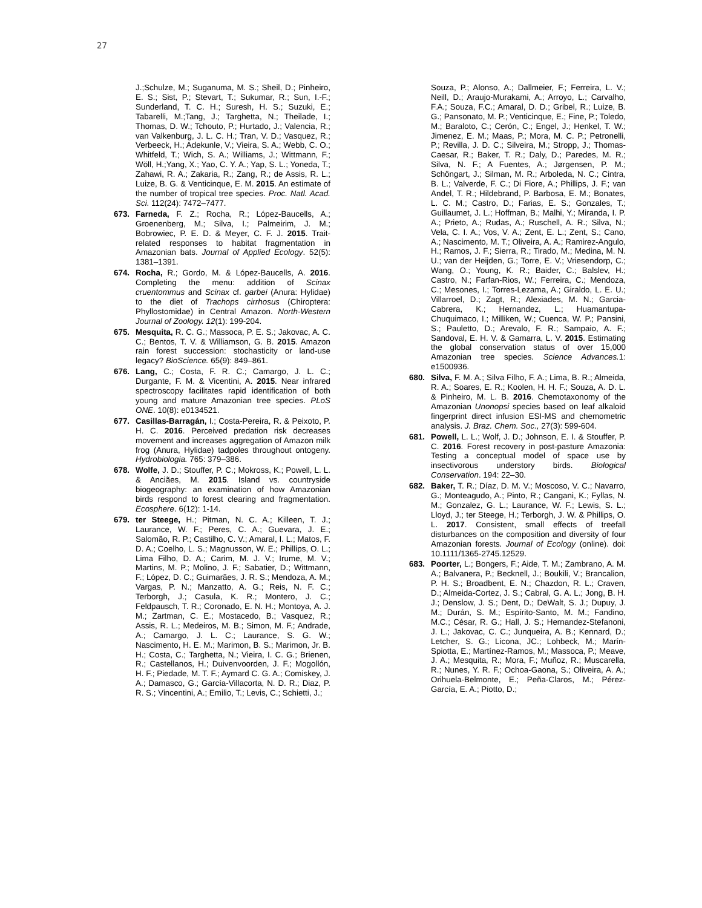27
J.;Schulze, M.; Suganuma, M. S.; Sheil, D.; Pinheiro, E. S.; Sist, P.; Stevart, T.; Sukumar, R.; Sun, I.-F.; Sunderland, T. C. H.; Suresh, H. S.; Suzuki, E.; Tabarelli, M.;Tang, J.; Targhetta, N.; Theilade, I.; Thomas, D. W.; Tchouto, P.; Hurtado, J.; Valencia, R.; van Valkenburg, J. L. C. H.; Tran, V. D.; Vasquez, R.; Verbeeck, H.; Adekunle, V.; Vieira, S. A.; Webb, C. O.; Whitfeld, T.; Wich, S. A.; Williams, J.; Wittmann, F.; Wöll, H.;Yang, X.; Yao, C. Y. A.; Yap, S. L.; Yoneda, T.; Zahawi, R. A.; Zakaria, R.; Zang, R.; de Assis, R. L.; Luize, B. G. & Venticinque, E. M. 2015. An estimate of the number of tropical tree species. Proc. Natl. Acad. Sci. 112(24): 7472–7477.
673. Farneda, F. Z.; Rocha, R.; López-Baucells, A.; Groenenberg, M.; Silva, I.; Palmeirim, J. M.; Bobrowiec, P. E. D. & Meyer, C. F. J. 2015. Trait-related responses to habitat fragmentation in Amazonian bats. Journal of Applied Ecology. 52(5): 1381–1391.
674. Rocha, R.; Gordo, M. & López-Baucells, A. 2016. Completing the menu: addition of Scinax cruentommus and Scinax cf. garbei (Anura: Hylidae) to the diet of Trachops cirrhosus (Chiroptera: Phyllostomidae) in Central Amazon. North-Western Journal of Zoology. 12(1): 199-204.
675. Mesquita, R. C. G.; Massoca, P. E. S.; Jakovac, A. C. C.; Bentos, T. V. & Williamson, G. B. 2015. Amazon rain forest succession: stochasticity or land-use legacy? BioScience. 65(9): 849–861.
676. Lang, C.; Costa, F. R. C.; Camargo, J. L. C.; Durgante, F. M. & Vicentini, A. 2015. Near infrared spectroscopy facilitates rapid identification of both young and mature Amazonian tree species. PLoS ONE. 10(8): e0134521.
677. Casillas-Barragán, I.; Costa-Pereira, R. & Peixoto, P. H. C. 2016. Perceived predation risk decreases movement and increases aggregation of Amazon milk frog (Anura, Hylidae) tadpoles throughout ontogeny. Hydrobiologia. 765: 379–386.
678. Wolfe, J. D.; Stouffer, P. C.; Mokross, K.; Powell, L. L. & Anciães, M. 2015. Island vs. countryside biogeography: an examination of how Amazonian birds respond to forest clearing and fragmentation. Ecosphere. 6(12): 1-14.
679. ter Steege, H.; Pitman, N. C. A.; Killeen, T. J.; Laurance, W. F.; Peres, C. A.; Guevara, J. E.; Salomão, R. P.; Castilho, C. V.; Amaral, I. L.; Matos, F. D. A.; Coelho, L. S.; Magnusson, W. E.; Phillips, O. L.; Lima Filho, D. A.; Carim, M. J. V.; Irume, M. V.; Martins, M. P.; Molino, J. F.; Sabatier, D.; Wittmann, F.; López, D. C.; Guimarães, J. R. S.; Mendoza, A. M.; Vargas, P. N.; Manzatto, A. G.; Reis, N. F. C.; Terborgh, J.; Casula, K. R.; Montero, J. C.; Feldpausch, T. R.; Coronado, E. N. H.; Montoya, A. J. M.; Zartman, C. E.; Mostacedo, B.; Vasquez, R.; Assis, R. L.; Medeiros, M. B.; Simon, M. F.; Andrade, A.; Camargo, J. L. C.; Laurance, S. G. W.; Nascimento, H. E. M.; Marimon, B. S.; Marimon, Jr. B. H.; Costa, C.; Targhetta, N.; Vieira, I. C. G.; Brienen, R.; Castellanos, H.; Duivenvoorden, J. F.; Mogollón, H. F.; Piedade, M. T. F.; Aymard C. G. A.; Comiskey, J. A.; Damasco, G.; García-Villacorta, N. D. R.; Diaz, P. R. S.; Vincentini, A.; Emilio, T.; Levis, C.; Schietti, J.;
Souza, P.; Alonso, A.; Dallmeier, F.; Ferreira, L. V.; Neill, D.; Araujo-Murakami, A.; Arroyo, L.; Carvalho, F.A.; Souza, F.C.; Amaral, D. D.; Gribel, R.; Luize, B. G.; Pansonato, M. P.; Venticinque, E.; Fine, P.; Toledo, M.; Baraloto, C.; Cerón, C.; Engel, J.; Henkel, T. W.; Jimenez, E. M.; Maas, P.; Mora, M. C. P.; Petronelli, P.; Revilla, J. D. C.; Silveira, M.; Stropp, J.; Thomas-Caesar, R.; Baker, T. R.; Daly, D.; Paredes, M. R.; Silva, N. F.; A Fuentes, A.; Jørgensen, P. M.; Schöngart, J.; Silman, M. R.; Arboleda, N. C.; Cintra, B. L.; Valverde, F. C.; Di Fiore, A.; Phillips, J. F.; van Andel, T. R.; Hildebrand, P. Barbosa, E. M.; Bonates, L. C. M.; Castro, D.; Farias, E. S.; Gonzales, T.; Guillaumet, J. L.; Hoffman, B.; Malhi, Y.; Miranda, I. P. A.; Prieto, A.; Rudas, A.; Ruschell, A. R.; Silva, N.; Vela, C. I. A.; Vos, V. A.; Zent, E. L.; Zent, S.; Cano, A.; Nascimento, M. T.; Oliveira, A. A.; Ramirez-Angulo, H.; Ramos, J. F.; Sierra, R.; Tirado, M.; Medina, M. N. U.; van der Heijden, G.; Torre, E. V.; Vriesendorp, C.; Wang, O.; Young, K. R.; Baider, C.; Balslev, H.; Castro, N.; Farfan-Rios, W.; Ferreira, C.; Mendoza, C.; Mesones, I.; Torres-Lezama, A.; Giraldo, L. E. U.; Villarroel, D.; Zagt, R.; Alexiades, M. N.; Garcia-Cabrera, K.; Hernandez, L.; Huamantupa-Chuquimaco, I.; Milliken, W.; Cuenca, W. P.; Pansini, S.; Pauletto, D.; Arevalo, F. R.; Sampaio, A. F.; Sandoval, E. H. V. & Gamarra, L. V. 2015. Estimating the global conservation status of over 15,000 Amazonian tree species. Science Advances. 1: e1500936.
680. Silva, F. M. A.; Silva Filho, F. A.; Lima, B. R.; Almeida, R. A.; Soares, E. R.; Koolen, H. H. F.; Souza, A. D. L. & Pinheiro, M. L. B. 2016. Chemotaxonomy of the Amazonian Unonopsi species based on leaf alkaloid fingerprint direct infusion ESI-MS and chemometric analysis. J. Braz. Chem. Soc., 27(3): 599-604.
681. Powell, L. L.; Wolf, J. D.; Johnson, E. I. & Stouffer, P. C. 2016. Forest recovery in post-pasture Amazonia: Testing a conceptual model of space use by insectivorous understory birds. Biological Conservation. 194: 22–30.
682. Baker, T. R.; Díaz, D. M. V.; Moscoso, V. C.; Navarro, G.; Monteagudo, A.; Pinto, R.; Cangani, K.; Fyllas, N. M.; Gonzalez, G. L.; Laurance, W. F.; Lewis, S. L.; Lloyd, J.; ter Steege, H.; Terborgh, J. W. & Phillips, O. L. 2017. Consistent, small effects of treefall disturbances on the composition and diversity of four Amazonian forests. Journal of Ecology (online). doi: 10.1111/1365-2745.12529.
683. Poorter, L.; Bongers, F.; Aide, T. M.; Zambrano, A. M. A.; Balvanera, P.; Becknell, J.; Boukili, V.; Brancalion, P. H. S.; Broadbent, E. N.; Chazdon, R. L.; Craven, D.; Almeida-Cortez, J. S.; Cabral, G. A. L.; Jong, B. H. J.; Denslow, J. S.; Dent, D.; DeWalt, S. J.; Dupuy, J. M.; Durán, S. M.; Espírito-Santo, M. M.; Fandino, M.C.; César, R. G.; Hall, J. S.; Hernandez-Stefanoni, J. L.; Jakovac, C. C.; Junqueira, A. B.; Kennard, D.; Letcher, S. G.; Licona, JC.; Lohbeck, M.; Marín-Spiotta, E.; Martínez-Ramos, M.; Massoca, P.; Meave, J. A.; Mesquita, R.; Mora, F.; Muñoz, R.; Muscarella, R.; Nunes, Y. R. F.; Ochoa-Gaona, S.; Oliveira, A. A.; Orihuela-Belmonte, E.; Peña-Claros, M.; Pérez-García, E. A.; Piotto, D.;